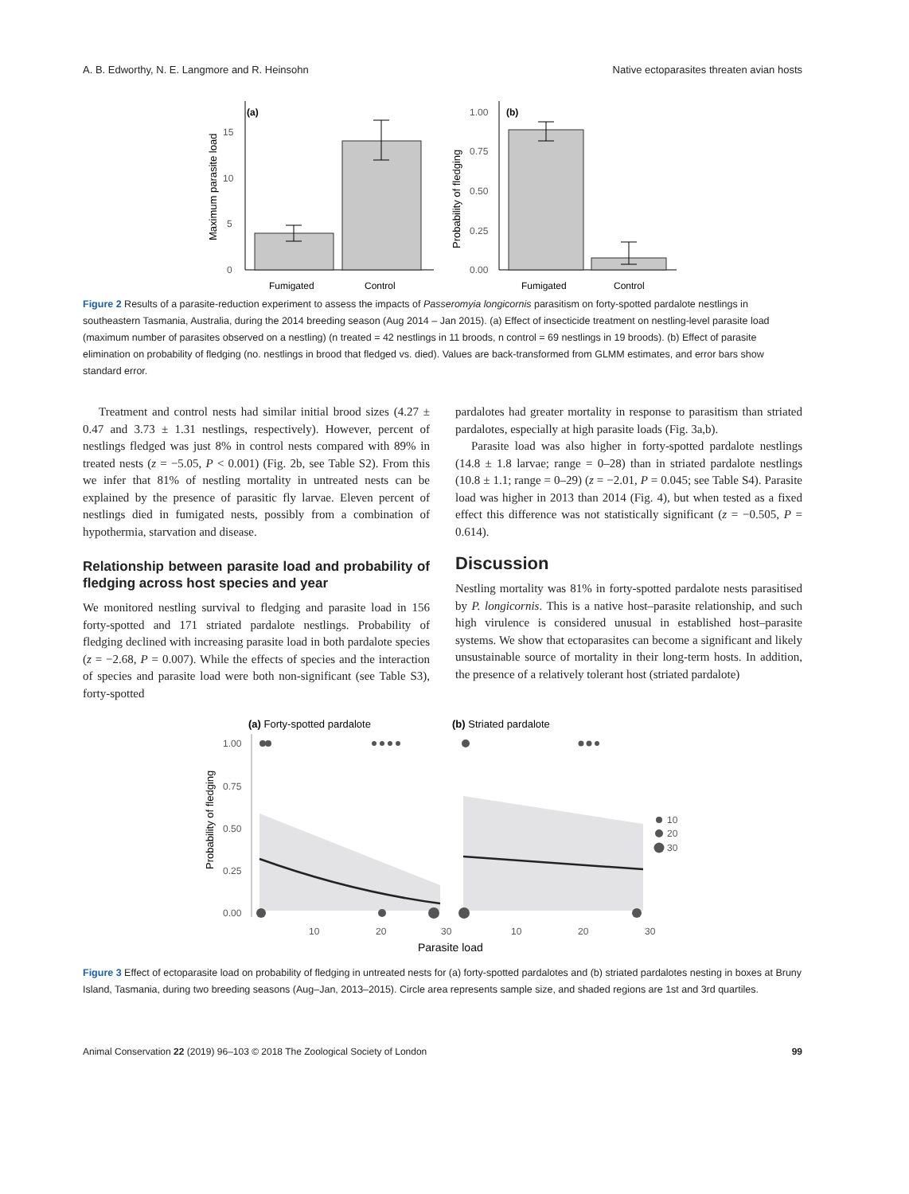A. B. Edworthy, N. E. Langmore and R. Heinsohn Native ectoparasites threaten avian hosts
(a)
0
5
10
15
Maximum parasite load
Fumigated
Control
(b)
0.00
0.25
0.50
0.75
1.00
Probability of fledging
Fumigated
Control
Figure 2 Results of a parasite-reduction experiment to assess the impacts of Passeromyia longicornis parasitism on forty-spotted pardalote nestlings in southeastern Tasmania, Australia, during the 2014 breeding season (Aug 2014 – Jan 2015). (a) Effect of insecticide treatment on nestling-level parasite load (maximum number of parasites observed on a nestling) (n treated = 42 nestlings in 11 broods, n control = 69 nestlings in 19 broods). (b) Effect of parasite elimination on probability of fledging (no. nestlings in brood that fledged vs. died). Values are back-transformed from GLMM estimates, and error bars show standard error.
Treatment and control nests had similar initial brood sizes (4.27 ± 0.47 and 3.73 ± 1.31 nestlings, respectively). However, percent of nestlings fledged was just 8% in control nests compared with 89% in treated nests (z = −5.05, P < 0.001) (Fig. 2b, see Table S2). From this we infer that 81% of nestling mortality in untreated nests can be explained by the presence of parasitic fly larvae. Eleven percent of nestlings died in fumigated nests, possibly from a combination of hypothermia, starvation and disease.
Relationship between parasite load and probability of fledging across host species and year
We monitored nestling survival to fledging and parasite load in 156 forty-spotted and 171 striated pardalote nestlings. Probability of fledging declined with increasing parasite load in both pardalote species (z = −2.68, P = 0.007). While the effects of species and the interaction of species and parasite load were both non-significant (see Table S3), forty-spotted
pardalotes had greater mortality in response to parasitism than striated pardalotes, especially at high parasite loads (Fig. 3a,b).
Parasite load was also higher in forty-spotted pardalote nestlings (14.8 ± 1.8 larvae; range = 0–28) than in striated pardalote nestlings (10.8 ± 1.1; range = 0–29) (z = −2.01, P = 0.045; see Table S4). Parasite load was higher in 2013 than 2014 (Fig. 4), but when tested as a fixed effect this difference was not statistically significant (z = −0.505, P = 0.614).
Discussion
Nestling mortality was 81% in forty-spotted pardalote nests parasitised by P. longicornis. This is a native host–parasite relationship, and such high virulence is considered unusual in established host–parasite systems. We show that ectoparasites can become a significant and likely unsustainable source of mortality in their long-term hosts. In addition, the presence of a relatively tolerant host (striated pardalote)
(a) Forty-spotted pardalote
(b) Striated pardalote
1.00
0.75
0.50
0.25
0.00
Probability of fledging
10
20
30
10
20
30
10
20
30
Parasite load
Figure 3 Effect of ectoparasite load on probability of fledging in untreated nests for (a) forty-spotted pardalotes and (b) striated pardalotes nesting in boxes at Bruny Island, Tasmania, during two breeding seasons (Aug–Jan, 2013–2015). Circle area represents sample size, and shaded regions are 1st and 3rd quartiles.
Animal Conservation 22 (2019) 96–103 © 2018 The Zoological Society of London 99